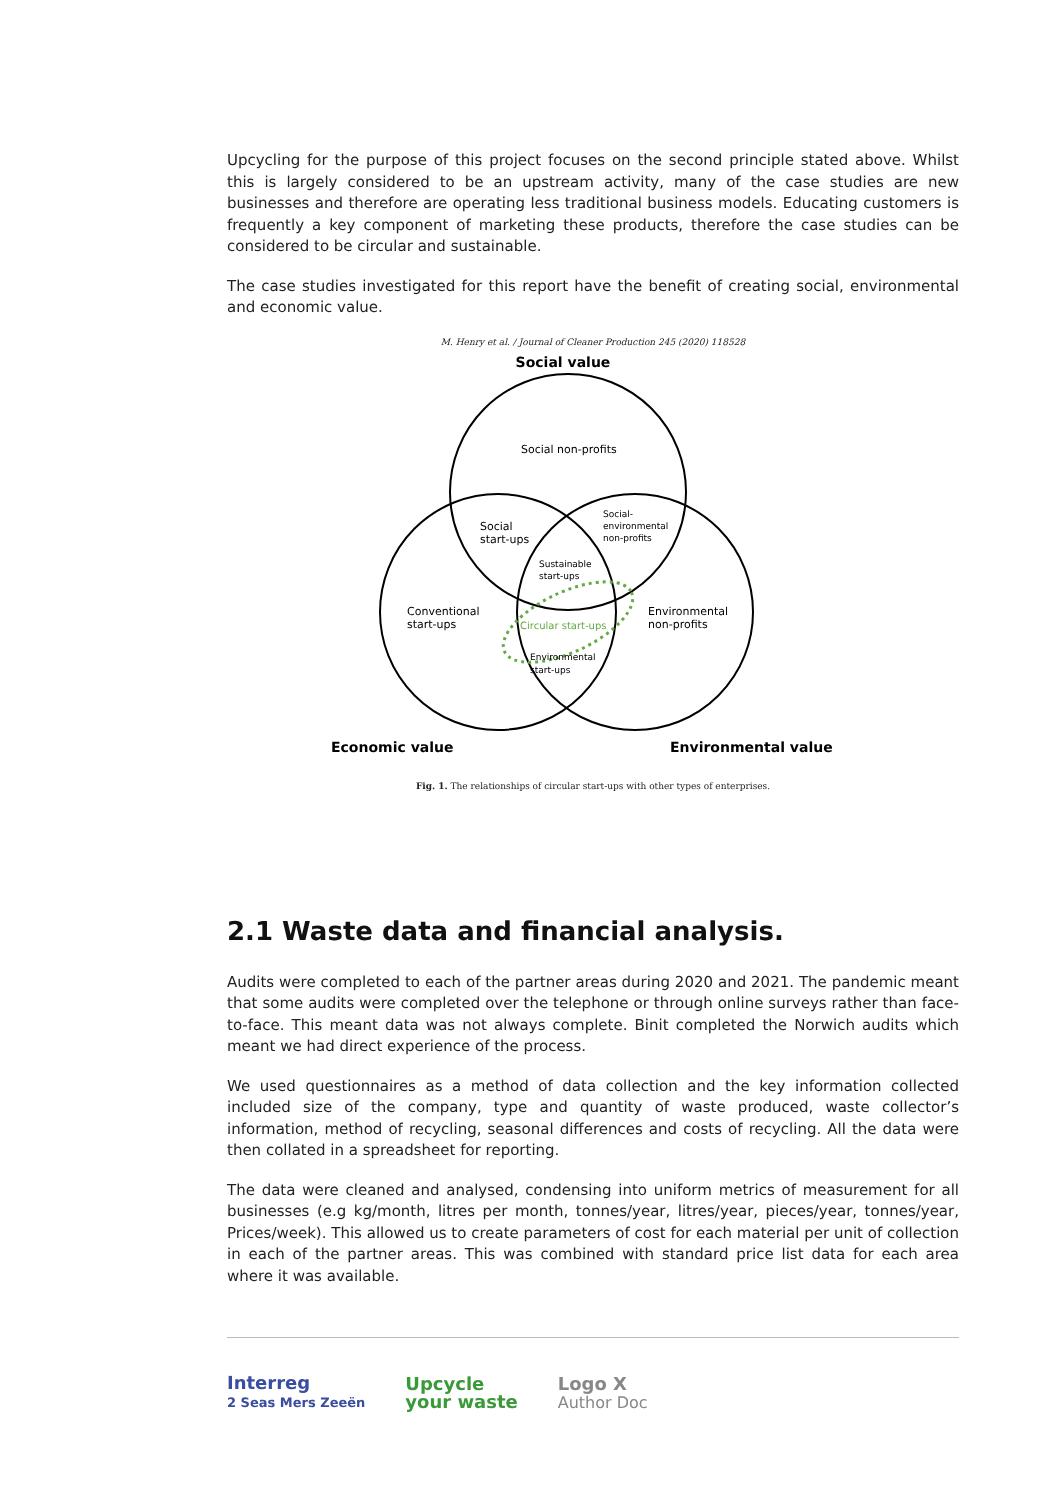Upcycling for the purpose of this project focuses on the second principle stated above. Whilst this is largely considered to be an upstream activity, many of the case studies are new businesses and therefore are operating less traditional business models. Educating customers is frequently a key component of marketing these products, therefore the case studies can be considered to be circular and sustainable.
The case studies investigated for this report have the benefit of creating social, environmental and economic value.
M. Henry et al. / Journal of Cleaner Production 245 (2020) 118528
Social value
Social non-profits
Social
start-ups
Social-
environmental
non-profits
Sustainable
start-ups
Conventional
start-ups
Circular start-ups
Environmental
non-profits
Environmental
start-ups
Economic value
Environmental value
Fig. 1. The relationships of circular start-ups with other types of enterprises.
2.1 Waste data and financial analysis.
Audits were completed to each of the partner areas during 2020 and 2021. The pandemic meant that some audits were completed over the telephone or through online surveys rather than face-to-face. This meant data was not always complete. Binit completed the Norwich audits which meant we had direct experience of the process.
We used questionnaires as a method of data collection and the key information collected included size of the company, type and quantity of waste produced, waste collector’s information, method of recycling, seasonal differences and costs of recycling. All the data were then collated in a spreadsheet for reporting.
The data were cleaned and analysed, condensing into uniform metrics of measurement for all businesses (e.g kg/month, litres per month, tonnes/year, litres/year, pieces/year, tonnes/year, Prices/week). This allowed us to create parameters of cost for each material per unit of collection in each of the partner areas. This was combined with standard price list data for each area where it was available.
Interreg
2 Seas Mers Zeeën
Upcycle
your waste
Logo X
Author Doc